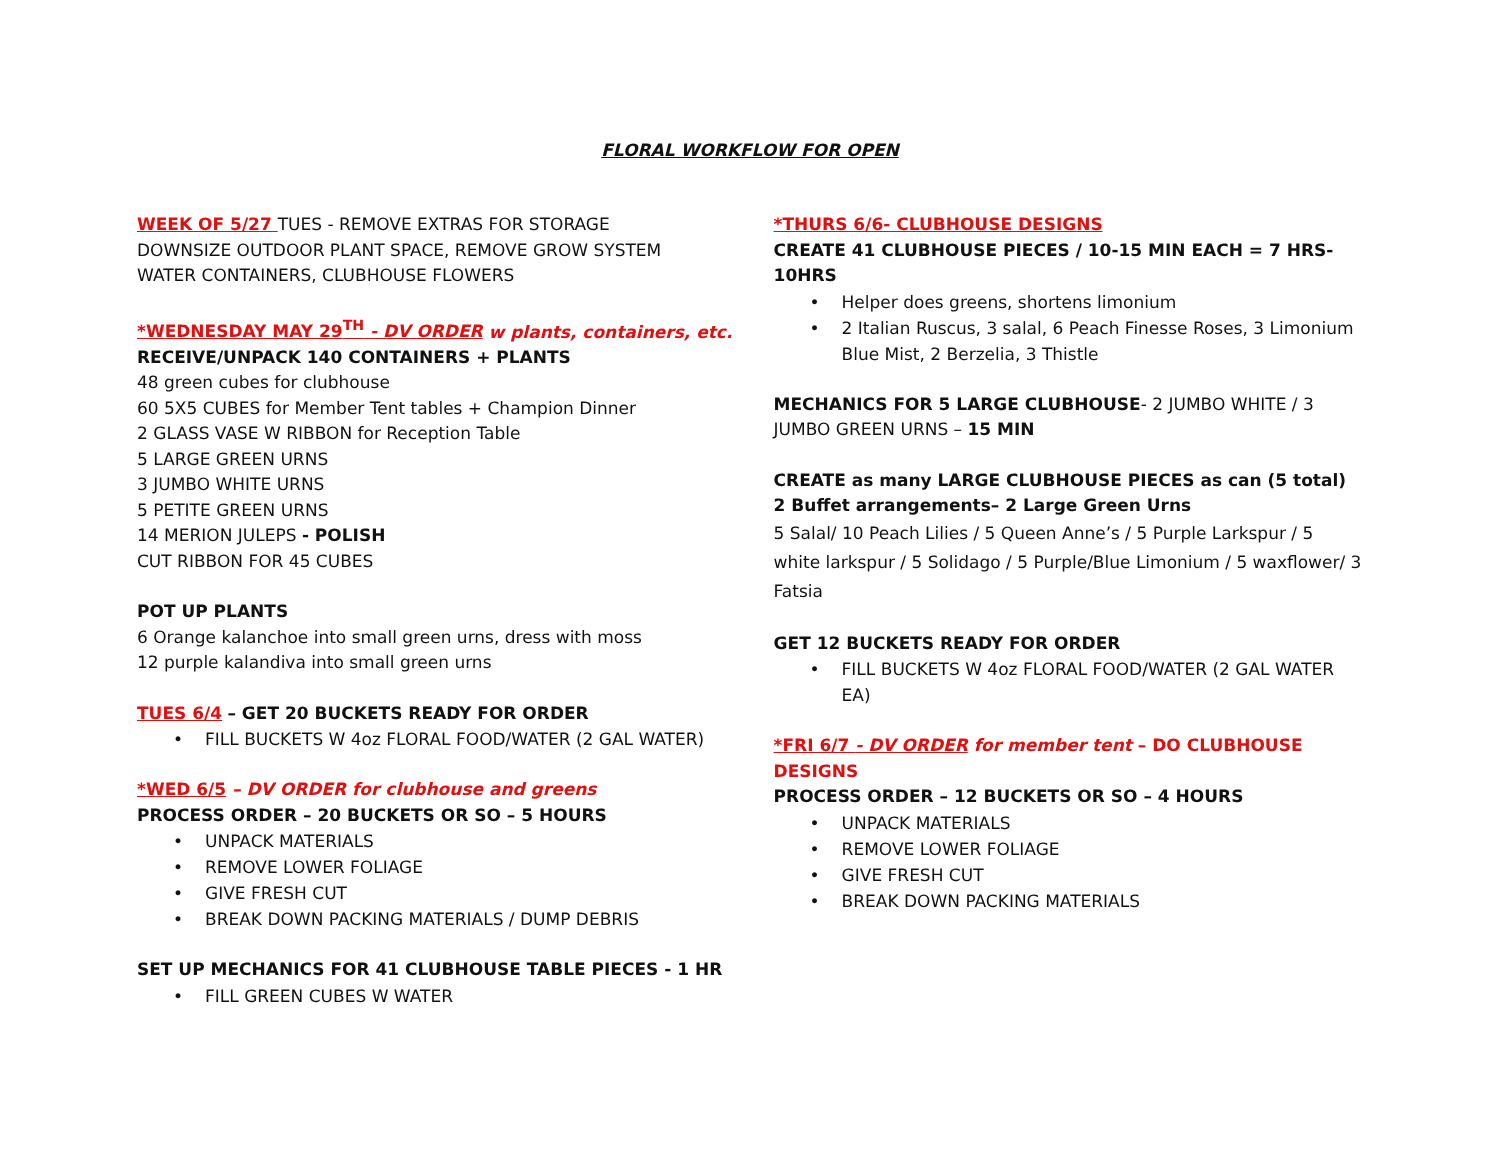FLORAL WORKFLOW FOR OPEN
WEEK OF 5/27 TUES - REMOVE EXTRAS FOR STORAGE
DOWNSIZE OUTDOOR PLANT SPACE, REMOVE GROW SYSTEM
WATER CONTAINERS, CLUBHOUSE FLOWERS
*WEDNESDAY MAY 29<sup>TH</sup> - DV ORDER w plants, containers, etc.
RECEIVE/UNPACK 140 CONTAINERS + PLANTS
48 green cubes for clubhouse
60 5X5 CUBES for Member Tent tables + Champion Dinner
2 GLASS VASE W RIBBON for Reception Table
5 LARGE GREEN URNS
3 JUMBO WHITE URNS
5 PETITE GREEN URNS
14 MERION JULEPS - POLISH
CUT RIBBON FOR 45 CUBES
POT UP PLANTS
6 Orange kalanchoe into small green urns, dress with moss
12 purple kalandiva into small green urns
TUES 6/4 – GET 20 BUCKETS READY FOR ORDER
FILL BUCKETS W 4oz FLORAL FOOD/WATER (2 GAL WATER)
*WED 6/5 – DV ORDER for clubhouse and greens
PROCESS ORDER – 20 BUCKETS OR SO – 5 HOURS
UNPACK MATERIALS
REMOVE LOWER FOLIAGE
GIVE FRESH CUT
BREAK DOWN PACKING MATERIALS / DUMP DEBRIS
SET UP MECHANICS FOR 41 CLUBHOUSE TABLE PIECES - 1 HR
FILL GREEN CUBES W WATER
*THURS 6/6- CLUBHOUSE DESIGNS
CREATE 41 CLUBHOUSE PIECES / 10-15 MIN EACH = 7 HRS-10HRS
Helper does greens, shortens limonium
2 Italian Ruscus, 3 salal, 6 Peach Finesse Roses, 3 Limonium Blue Mist, 2 Berzelia, 3 Thistle
MECHANICS FOR 5 LARGE CLUBHOUSE- 2 JUMBO WHITE / 3 JUMBO GREEN URNS – 15 MIN
CREATE as many LARGE CLUBHOUSE PIECES as can (5 total)
2 Buffet arrangements– 2 Large Green Urns
5 Salal/ 10 Peach Lilies / 5 Queen Anne’s / 5 Purple Larkspur / 5 white larkspur / 5 Solidago / 5 Purple/Blue Limonium / 5 waxflower/ 3 Fatsia
GET 12 BUCKETS READY FOR ORDER
FILL BUCKETS W 4oz FLORAL FOOD/WATER (2 GAL WATER EA)
*FRI 6/7 - DV ORDER for member tent – DO CLUBHOUSE DESIGNS
PROCESS ORDER – 12 BUCKETS OR SO – 4 HOURS
UNPACK MATERIALS
REMOVE LOWER FOLIAGE
GIVE FRESH CUT
BREAK DOWN PACKING MATERIALS